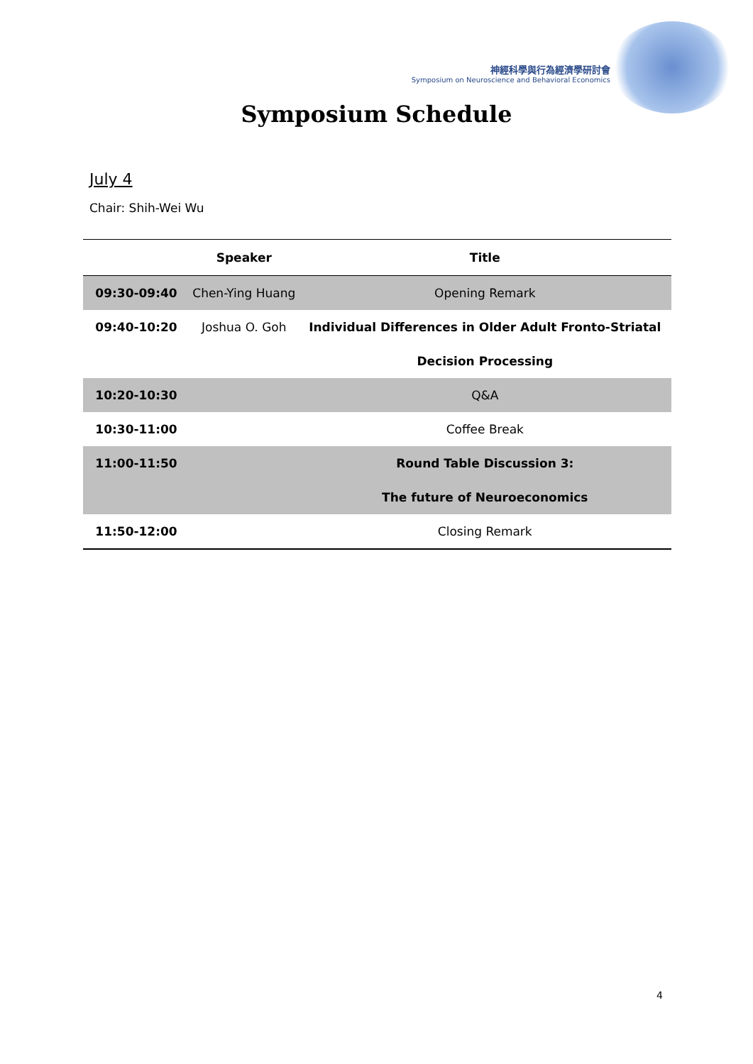神經科學與行為經濟學研討會
Symposium on Neuroscience and Behavioral Economics
Symposium Schedule
July 4
Chair: Shih-Wei Wu
| | Speaker | Title |
| --- | --- | --- |
| 09:30-09:40 | Chen-Ying Huang | Opening Remark |
| 09:40-10:20 | Joshua O. Goh | Individual Differences in Older Adult Fronto-Striatal |
| | | Decision Processing |
| 10:20-10:30 | | Q&A |
| 10:30-11:00 | | Coffee Break |
| 11:00-11:50 | | Round Table Discussion 3: |
| | | The future of Neuroeconomics |
| 11:50-12:00 | | Closing Remark |
4